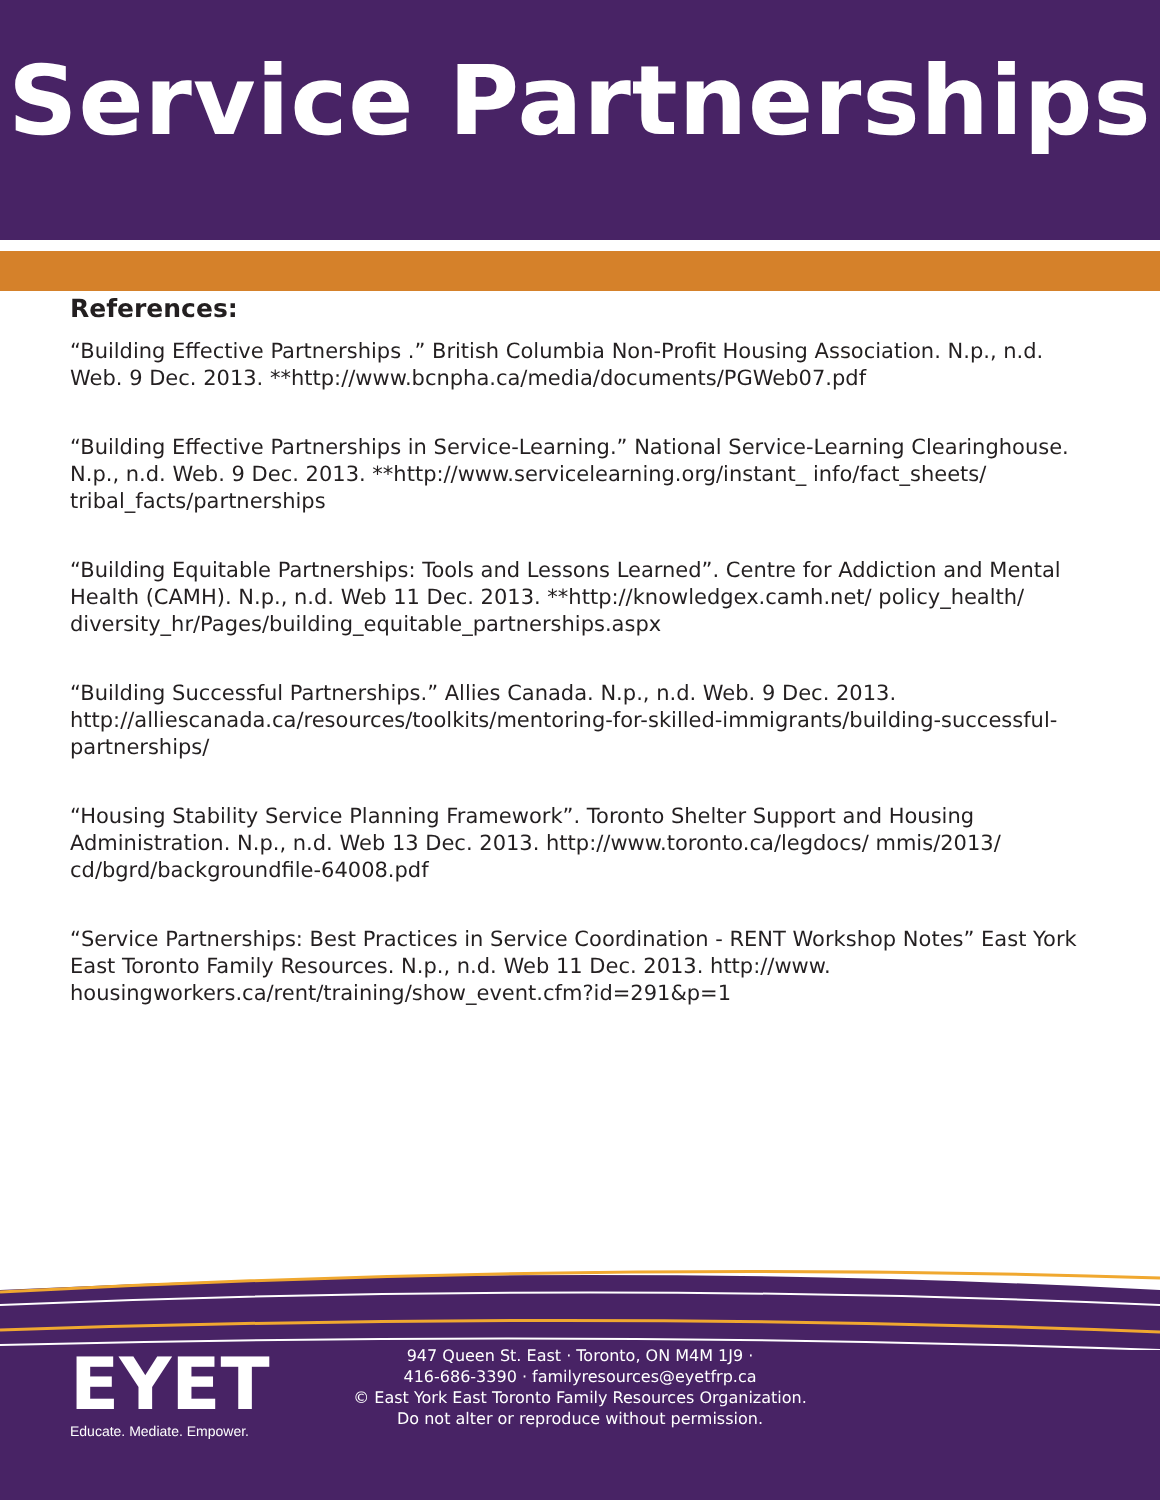Service Partnerships
References:
“Building Effective Partnerships .” British Columbia Non-Profit Housing Association. N.p., n.d. Web. 9 Dec. 2013. **http://www.bcnpha.ca/media/documents/PGWeb07.pdf
“Building Effective Partnerships in Service-Learning.” National Service-Learning Clearinghouse. N.p., n.d. Web. 9 Dec. 2013. **http://www.servicelearning.org/instant_ info/fact_sheets/ tribal_facts/partnerships
“Building Equitable Partnerships: Tools and Lessons Learned”. Centre for Addiction and Mental Health (CAMH). N.p., n.d. Web 11 Dec. 2013. **http://knowledgex.camh.net/ policy_health/ diversity_hr/Pages/building_equitable_partnerships.aspx
“Building Successful Partnerships.” Allies Canada. N.p., n.d. Web. 9 Dec. 2013. http://alliescanada.ca/resources/toolkits/mentoring-for-skilled-immigrants/building-successful-partnerships/
“Housing Stability Service Planning Framework”. Toronto Shelter Support and Housing Administration. N.p., n.d. Web 13 Dec. 2013. http://www.toronto.ca/legdocs/ mmis/2013/ cd/bgrd/backgroundfile-64008.pdf
“Service Partnerships: Best Practices in Service Coordination - RENT Workshop Notes” East York East Toronto Family Resources. N.p., n.d. Web 11 Dec. 2013. http://www. housingworkers.ca/rent/training/show_event.cfm?id=291&p=1
EYET
Educate. Mediate. Empower.
947 Queen St. East · Toronto, ON M4M 1J9 ·
416-686-3390 · familyresources@eyetfrp.ca
© East York East Toronto Family Resources Organization.
Do not alter or reproduce without permission.